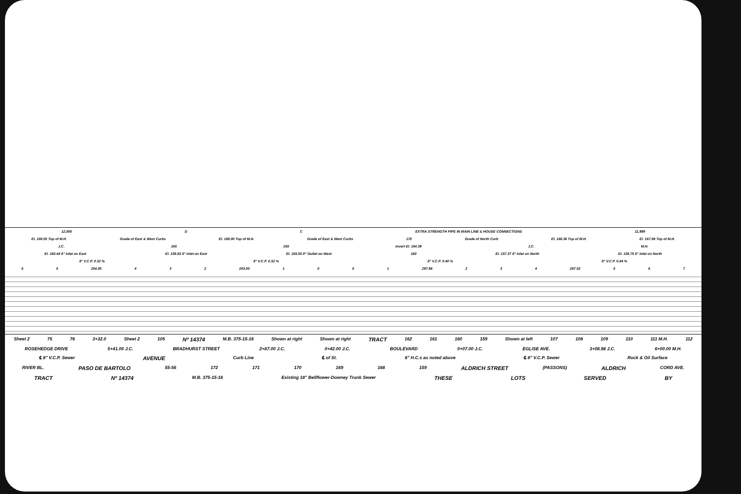12,000 D C EXTRA STRENGTH PIPE IN MAIN LINE & HOUSE CONNECTIONS 11,999
El. 169.55 Top of M.H. Grade of East & West Curbs El. 169.00 Top of M.H. Grade of East & West Curbs 170 Grade of North Curb El. 168.36 Top of M.H. El. 167.98 Top of M.H.
J.C. 165 165 Invert El. 164.39 J.C. M.H.
El. 160.44 8" Inlet on East El. 159.63 8" Inlet on East El. 158.55 8" Outlet on West 160 El. 157.37 8" Inlet on North El. 158.75 8" Inlet on North
8" V.C.P. 0.32 % 8" V.C.P. 0.32 % 8" V.C.P. 0.40 % 8" V.C.P. 0.44 %
6 5 254.00 4 3 2 243.00 1001 297.98 2 3 4 287.02 5 6 7
Sheet 2 75 76 3+32.0 Sheet 2 105 Nº 14374 M.B. 375-15-16 Shown at right Shown at right TRACT 162 161 160 159 Shown at left 107 108 109 110 111 M.H. 112
ROSEHEDGE DRIVE 5+41.00 J.C. BRADHURST STREET 2+87.00 J.C. 0+42.00 J.C. BOULEVARD 0+07.00 J.C. EGLISE AVE. 3+08.98 J.C. 6+00.00 M.H.
℄ 8" V.C.P. Sewer AVENUE Curb Line ℄ of St. 6" H.C.s as noted above ℄ 8" V.C.P. Sewer Rock & Oil Surface
RIVER BL. PASO DE BARTOLO 55-56 172 171 170 169 168 159 ALDRICH STREET (PASSONS) ALDRICH CORD AVE.
TRACT Nº 14374 M.B. 375-15-16 Existing 18" Bellflower-Downey Trunk Sewer THESE LOTS SERVED BY